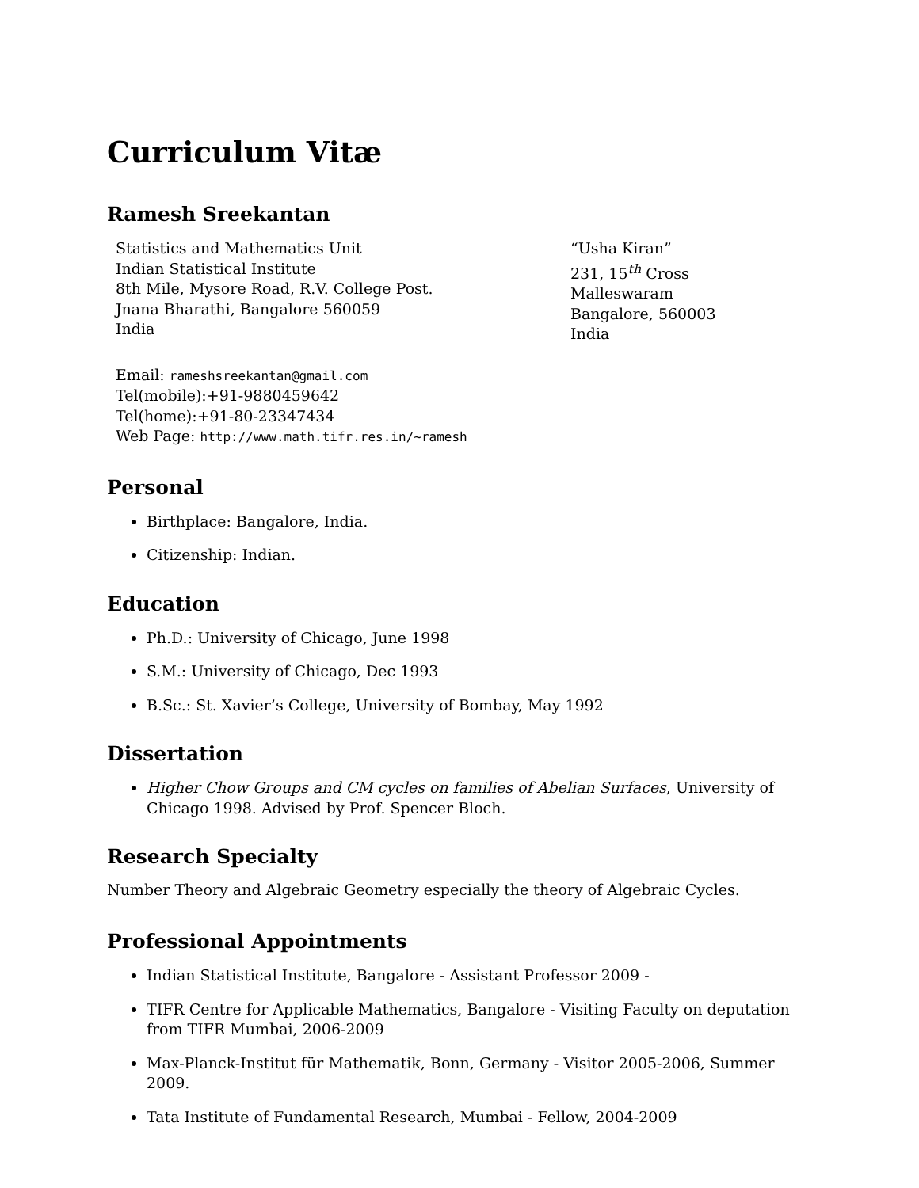Curriculum Vitæ
Ramesh Sreekantan
Statistics and Mathematics Unit
Indian Statistical Institute
8th Mile, Mysore Road, R.V. College Post.
Jnana Bharathi, Bangalore 560059
India
“Usha Kiran”
231, 15<sup>th</sup> Cross
Malleswaram
Bangalore, 560003
India
Email: rameshsreekantan@gmail.com
Tel(mobile):+91-9880459642
Tel(home):+91-80-23347434
Web Page: http://www.math.tifr.res.in/~ramesh
Personal
Birthplace: Bangalore, India.
Citizenship: Indian.
Education
Ph.D.: University of Chicago, June 1998
S.M.: University of Chicago, Dec 1993
B.Sc.: St. Xavier’s College, University of Bombay, May 1992
Dissertation
Higher Chow Groups and CM cycles on families of Abelian Surfaces, University of Chicago 1998. Advised by Prof. Spencer Bloch.
Research Specialty
Number Theory and Algebraic Geometry especially the theory of Algebraic Cycles.
Professional Appointments
Indian Statistical Institute, Bangalore - Assistant Professor 2009 -
TIFR Centre for Applicable Mathematics, Bangalore - Visiting Faculty on deputation from TIFR Mumbai, 2006-2009
Max-Planck-Institut für Mathematik, Bonn, Germany - Visitor 2005-2006, Summer 2009.
Tata Institute of Fundamental Research, Mumbai - Fellow, 2004-2009